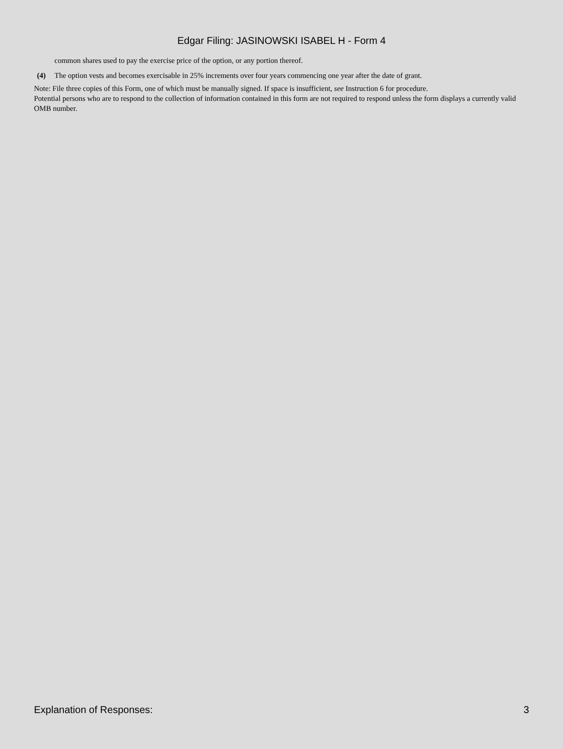Edgar Filing: JASINOWSKI ISABEL H - Form 4
common shares used to pay the exercise price of the option, or any portion thereof.
(4) The option vests and becomes exercisable in 25% increments over four years commencing one year after the date of grant.
Note: File three copies of this Form, one of which must be manually signed. If space is insufficient, see Instruction 6 for procedure.
Potential persons who are to respond to the collection of information contained in this form are not required to respond unless the form displays a currently valid OMB number.
Explanation of Responses: 3